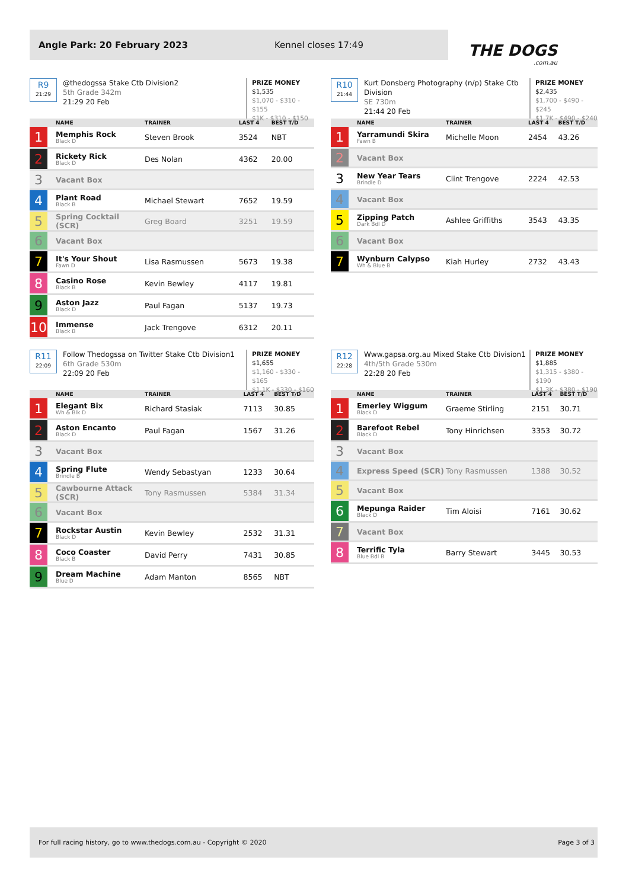Angle Park: 20 February 2023 Kennel closes 17:49
THE DOGS.com.au
R9
21:29
@thedogssa Stake Ctb Division2
5th Grade 342m
21:29 20 Feb
PRIZE MONEY
$1,535
$1,070 - $310 - $155
$1K - $310 - $150
| | NAME | TRAINER | LAST 4 | BEST T/D |
| --- | --- | --- | --- | --- |
| 1 | Memphis Rock Black D | Steven Brook | 3524 | NBT |
| 2 | Rickety Rick Black D | Des Nolan | 4362 | 20.00 |
| 3 | Vacant Box | | | |
| 4 | Plant Road Black B | Michael Stewart | 7652 | 19.59 |
| 5 | Spring Cocktail (SCR) | Greg Board | 3251 | 19.59 |
| 6 | Vacant Box | | | |
| 7 | It's Your Shout Fawn D | Lisa Rasmussen | 5673 | 19.38 |
| 8 | Casino Rose Black B | Kevin Bewley | 4117 | 19.81 |
| 9 | Aston Jazz Black D | Paul Fagan | 5137 | 19.73 |
| 10 | Immense Black B | Jack Trengove | 6312 | 20.11 |
R10
21:44
Kurt Donsberg Photography (n/p) Stake Ctb Division
SE 730m
21:44 20 Feb
PRIZE MONEY
$2,435
$1,700 - $490 - $245
$1.7K - $490 - $240
| | NAME | TRAINER | LAST 4 | BEST T/D |
| --- | --- | --- | --- | --- |
| 1 | Yarramundi Skira Fawn B | Michelle Moon | 2454 | 43.26 |
| 2 | Vacant Box | | | |
| 3 | New Year Tears Brindle D | Clint Trengove | 2224 | 42.53 |
| 4 | Vacant Box | | | |
| 5 | Zipping Patch Dark Bdl D | Ashlee Griffiths | 3543 | 43.35 |
| 6 | Vacant Box | | | |
| 7 | Wynburn Calypso Wh & Blue B | Kiah Hurley | 2732 | 43.43 |
R11
22:09
Follow Thedogssa on Twitter Stake Ctb Division1
6th Grade 530m
22:09 20 Feb
PRIZE MONEY
$1,655
$1,160 - $330 - $165
$1.1K - $330 - $160
| | NAME | TRAINER | LAST 4 | BEST T/D |
| --- | --- | --- | --- | --- |
| 1 | Elegant Bix Wh & Blk D | Richard Stasiak | 7113 | 30.85 |
| 2 | Aston Encanto Black D | Paul Fagan | 1567 | 31.26 |
| 3 | Vacant Box | | | |
| 4 | Spring Flute Brindle B | Wendy Sebastyan | 1233 | 30.64 |
| 5 | Cawbourne Attack (SCR) | Tony Rasmussen | 5384 | 31.34 |
| 6 | Vacant Box | | | |
| 7 | Rockstar Austin Black D | Kevin Bewley | 2532 | 31.31 |
| 8 | Coco Coaster Black B | David Perry | 7431 | 30.85 |
| 9 | Dream Machine Blue D | Adam Manton | 8565 | NBT |
R12
22:28
Www.gapsa.org.au Mixed Stake Ctb Division1
4th/5th Grade 530m
22:28 20 Feb
PRIZE MONEY
$1,885
$1,315 - $380 - $190
$1.3K - $380 - $190
| | NAME | TRAINER | LAST 4 | BEST T/D |
| --- | --- | --- | --- | --- |
| 1 | Emerley Wiggum Black D | Graeme Stirling | 2151 | 30.71 |
| 2 | Barefoot Rebel Black D | Tony Hinrichsen | 3353 | 30.72 |
| 3 | Vacant Box | | | |
| 4 | Express Speed (SCR) | Tony Rasmussen | 1388 | 30.52 |
| 5 | Vacant Box | | | |
| 6 | Mepunga Raider Black D | Tim Aloisi | 7161 | 30.62 |
| 7 | Vacant Box | | | |
| 8 | Terrific Tyla Blue Bdl B | Barry Stewart | 3445 | 30.53 |
For full racing history, go to www.thedogs.com.au - Copyright © 2020 Page 3 of 3